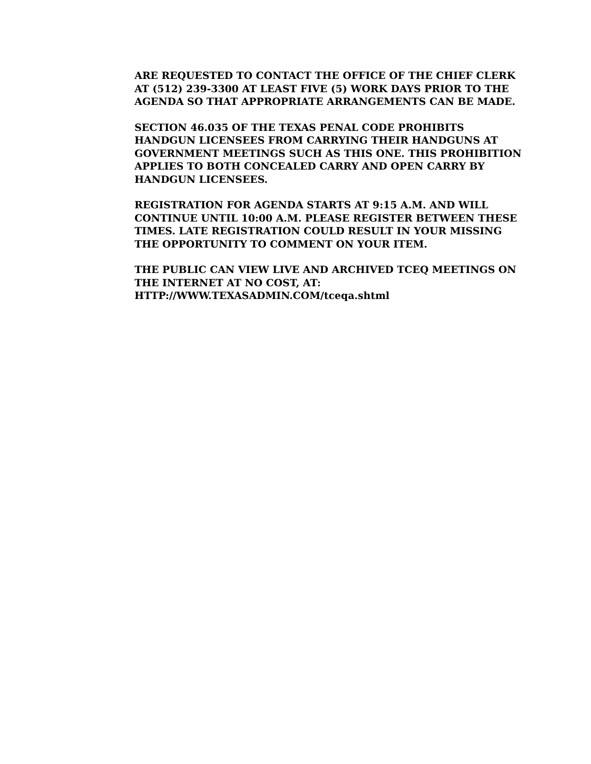ARE REQUESTED TO CONTACT THE OFFICE OF THE CHIEF CLERK AT (512) 239-3300 AT LEAST FIVE (5) WORK DAYS PRIOR TO THE AGENDA SO THAT APPROPRIATE ARRANGEMENTS CAN BE MADE.
SECTION 46.035 OF THE TEXAS PENAL CODE PROHIBITS HANDGUN LICENSEES FROM CARRYING THEIR HANDGUNS AT GOVERNMENT MEETINGS SUCH AS THIS ONE. THIS PROHIBITION APPLIES TO BOTH CONCEALED CARRY AND OPEN CARRY BY HANDGUN LICENSEES.
REGISTRATION FOR AGENDA STARTS AT 9:15 A.M. AND WILL CONTINUE UNTIL 10:00 A.M. PLEASE REGISTER BETWEEN THESE TIMES. LATE REGISTRATION COULD RESULT IN YOUR MISSING THE OPPORTUNITY TO COMMENT ON YOUR ITEM.
THE PUBLIC CAN VIEW LIVE AND ARCHIVED TCEQ MEETINGS ON THE INTERNET AT NO COST, AT:
HTTP://WWW.TEXASADMIN.COM/tceqa.shtml